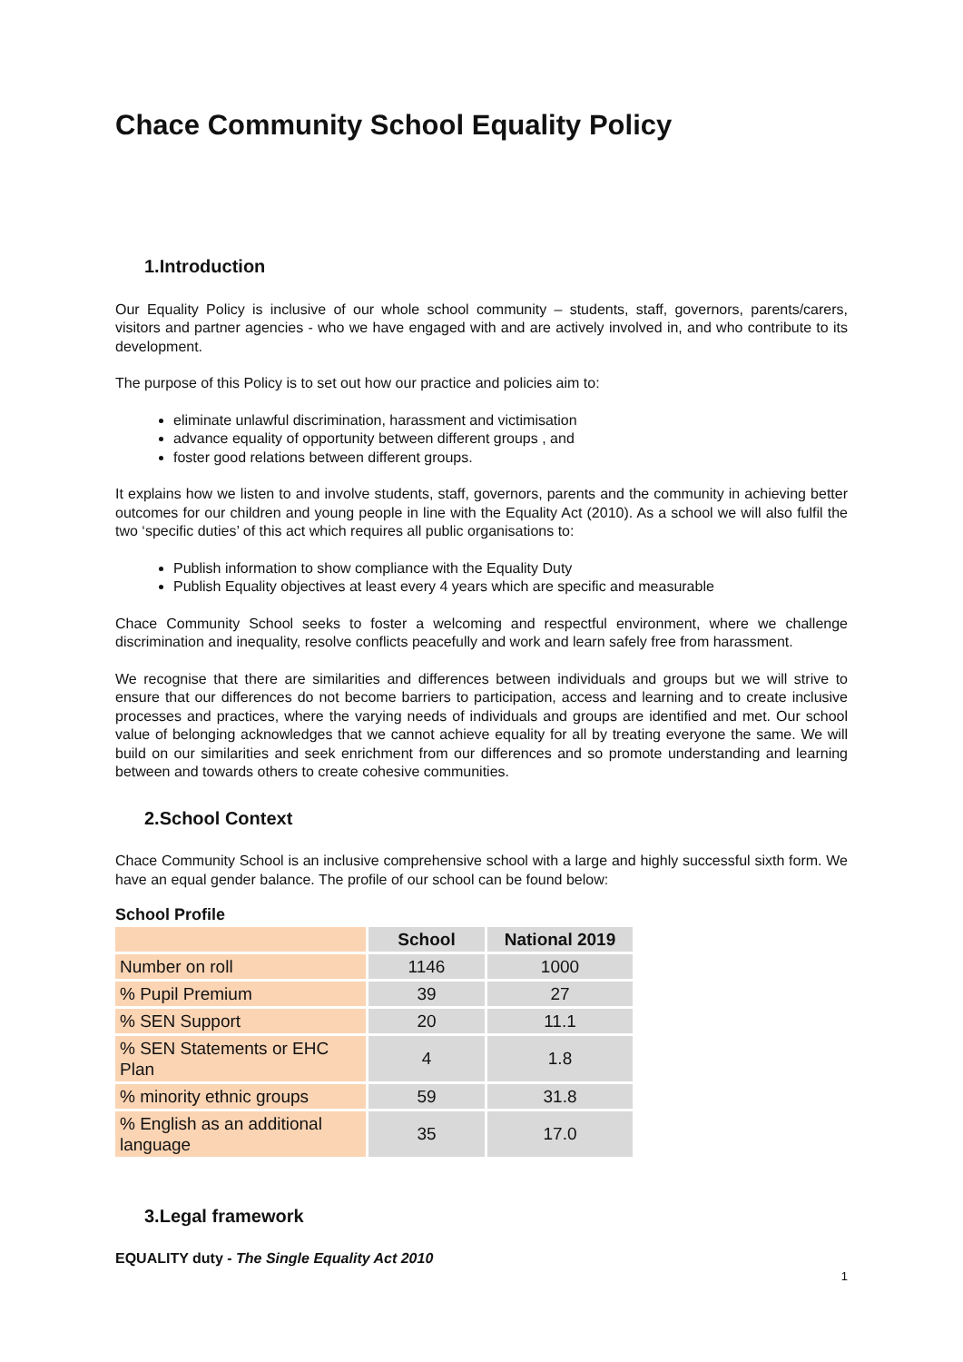Chace Community School Equality Policy
1.Introduction
Our Equality Policy is inclusive of our whole school community – students, staff, governors, parents/carers, visitors and partner agencies - who we have engaged with and are actively involved in, and who contribute to its development.
The purpose of this Policy is to set out how our practice and policies aim to:
eliminate unlawful discrimination, harassment and victimisation
advance equality of opportunity between different groups , and
foster good relations between different groups.
It explains how we listen to and involve students, staff, governors, parents and the community in achieving better outcomes for our children and young people in line with the Equality Act (2010). As a school we will also fulfil the two ‘specific duties’ of this act which requires all public organisations to:
Publish information to show compliance with the Equality Duty
Publish Equality objectives at least every 4 years which are specific and measurable
Chace Community School seeks to foster a welcoming and respectful environment, where we challenge discrimination and inequality, resolve conflicts peacefully and work and learn safely free from harassment.
We recognise that there are similarities and differences between individuals and groups but we will strive to ensure that our differences do not become barriers to participation, access and learning and to create inclusive processes and practices, where the varying needs of individuals and groups are identified and met. Our school value of belonging acknowledges that we cannot achieve equality for all by treating everyone the same. We will build on our similarities and seek enrichment from our differences and so promote understanding and learning between and towards others to create cohesive communities.
2.School Context
Chace Community School is an inclusive comprehensive school with a large and highly successful sixth form. We have an equal gender balance. The profile of our school can be found below:
School Profile
| | School | National 2019 |
| --- | --- | --- |
| Number on roll | 1146 | 1000 |
| % Pupil Premium | 39 | 27 |
| % SEN Support | 20 | 11.1 |
| % SEN Statements or EHC Plan | 4 | 1.8 |
| % minority ethnic groups | 59 | 31.8 |
| % English as an additional language | 35 | 17.0 |
3.Legal framework
EQUALITY duty - The Single Equality Act 2010
1